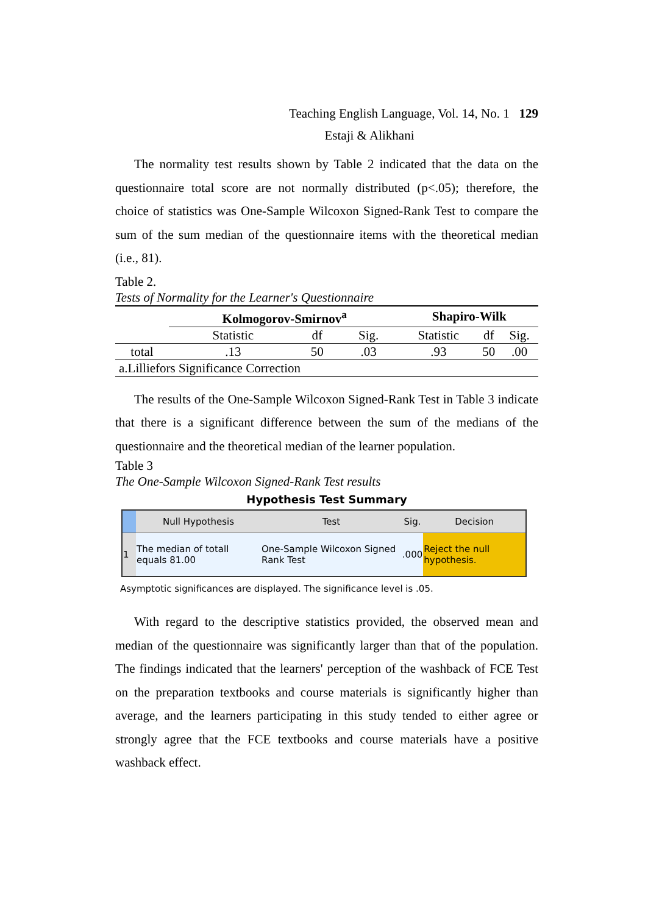Teaching English Language, Vol. 14, No. 1 129
Estaji & Alikhani
The normality test results shown by Table 2 indicated that the data on the questionnaire total score are not normally distributed (p<.05); therefore, the choice of statistics was One-Sample Wilcoxon Signed-Rank Test to compare the sum of the sum median of the questionnaire items with the theoretical median (i.e., 81).
Table 2.
Tests of Normality for the Learner's Questionnaire
| | Kolmogorov-Smirnov<sup>a</sup> | | | Shapiro-Wilk | | |
| --- | --- | --- | --- | --- | --- | --- |
| | Statistic | df | Sig. | Statistic | df | Sig. |
| total | .13 | 50 | .03 | .93 | 50 | .00 |
| a.Lilliefors Significance Correction | | | | | | |
The results of the One-Sample Wilcoxon Signed-Rank Test in Table 3 indicate that there is a significant difference between the sum of the medians of the questionnaire and the theoretical median of the learner population.
Table 3
The One-Sample Wilcoxon Signed-Rank Test results
Hypothesis Test Summary
| | Null Hypothesis | Test | Sig. | Decision |
| --- | --- | --- | --- | --- |
| 1 | The median of totall equals 81.00 | One-Sample Wilcoxon Signed Rank Test | .000 | Reject the null hypothesis. |
Asymptotic significances are displayed. The significance level is .05.
With regard to the descriptive statistics provided, the observed mean and median of the questionnaire was significantly larger than that of the population. The findings indicated that the learners' perception of the washback of FCE Test on the preparation textbooks and course materials is significantly higher than average, and the learners participating in this study tended to either agree or strongly agree that the FCE textbooks and course materials have a positive washback effect.